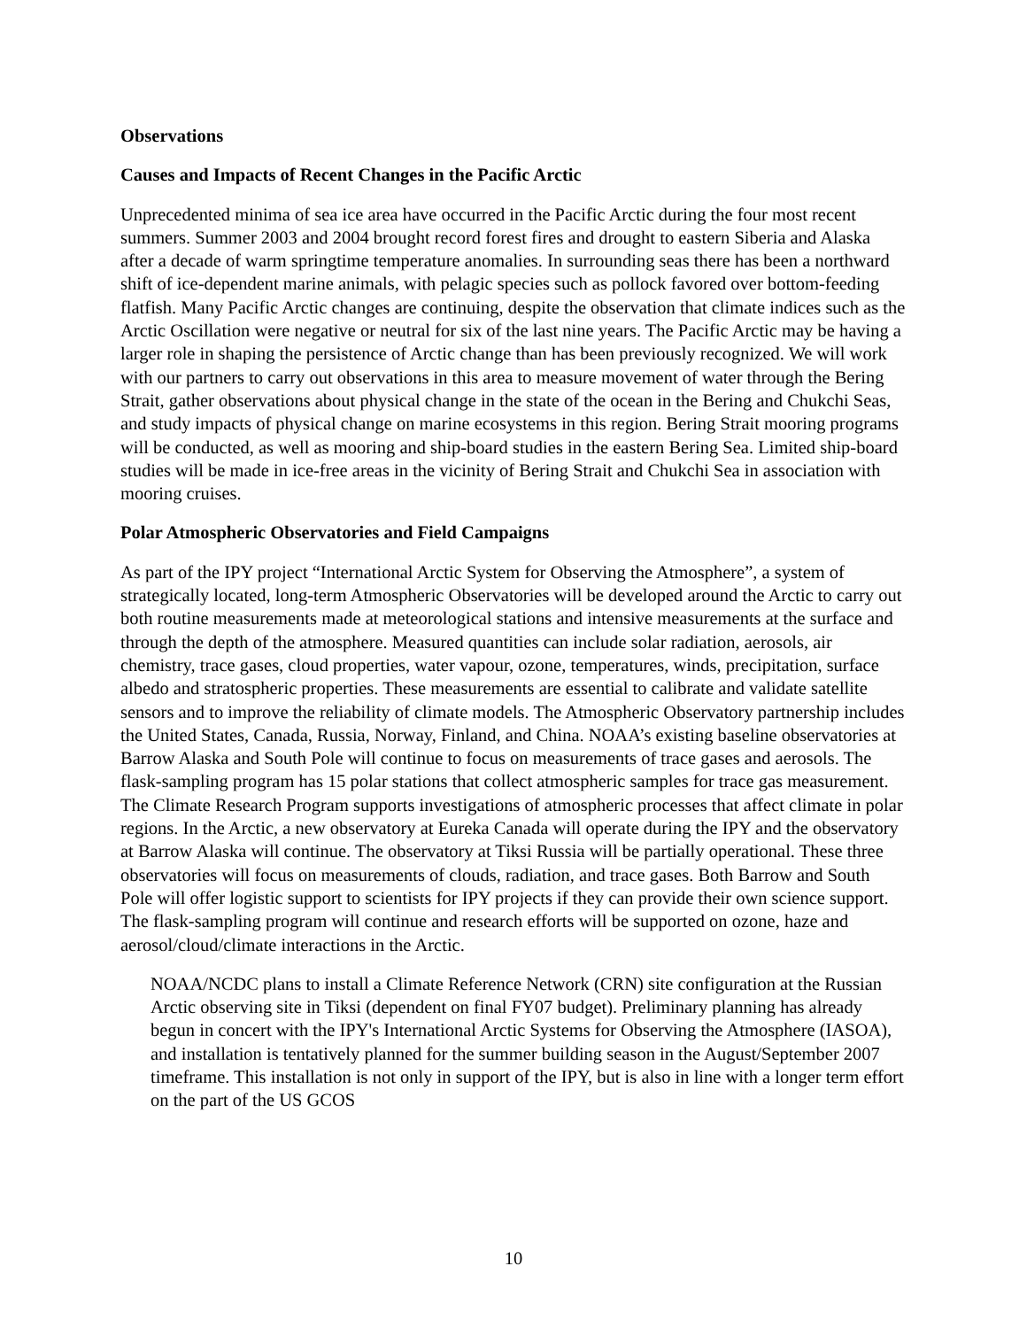Observations
Causes and Impacts of Recent Changes in the Pacific Arctic
Unprecedented minima of sea ice area have occurred in the Pacific Arctic during the four most recent summers. Summer 2003 and 2004 brought record forest fires and drought to eastern Siberia and Alaska after a decade of warm springtime temperature anomalies. In surrounding seas there has been a northward shift of ice-dependent marine animals, with pelagic species such as pollock favored over bottom-feeding flatfish. Many Pacific Arctic changes are continuing, despite the observation that climate indices such as the Arctic Oscillation were negative or neutral for six of the last nine years. The Pacific Arctic may be having a larger role in shaping the persistence of Arctic change than has been previously recognized. We will work with our partners to carry out observations in this area to measure movement of water through the Bering Strait, gather observations about physical change in the state of the ocean in the Bering and Chukchi Seas, and study impacts of physical change on marine ecosystems in this region. Bering Strait mooring programs will be conducted, as well as mooring and ship-board studies in the eastern Bering Sea. Limited ship-board studies will be made in ice-free areas in the vicinity of Bering Strait and Chukchi Sea in association with mooring cruises.
Polar Atmospheric Observatories and Field Campaigns
As part of the IPY project “International Arctic System for Observing the Atmosphere”, a system of strategically located, long-term Atmospheric Observatories will be developed around the Arctic to carry out both routine measurements made at meteorological stations and intensive measurements at the surface and through the depth of the atmosphere. Measured quantities can include solar radiation, aerosols, air chemistry, trace gases, cloud properties, water vapour, ozone, temperatures, winds, precipitation, surface albedo and stratospheric properties. These measurements are essential to calibrate and validate satellite sensors and to improve the reliability of climate models. The Atmospheric Observatory partnership includes the United States, Canada, Russia, Norway, Finland, and China. NOAA’s existing baseline observatories at Barrow Alaska and South Pole will continue to focus on measurements of trace gases and aerosols. The flask-sampling program has 15 polar stations that collect atmospheric samples for trace gas measurement. The Climate Research Program supports investigations of atmospheric processes that affect climate in polar regions. In the Arctic, a new observatory at Eureka Canada will operate during the IPY and the observatory at Barrow Alaska will continue. The observatory at Tiksi Russia will be partially operational. These three observatories will focus on measurements of clouds, radiation, and trace gases. Both Barrow and South Pole will offer logistic support to scientists for IPY projects if they can provide their own science support. The flask-sampling program will continue and research efforts will be supported on ozone, haze and aerosol/cloud/climate interactions in the Arctic.
NOAA/NCDC plans to install a Climate Reference Network (CRN) site configuration at the Russian Arctic observing site in Tiksi (dependent on final FY07 budget). Preliminary planning has already begun in concert with the IPY's International Arctic Systems for Observing the Atmosphere (IASOA), and installation is tentatively planned for the summer building season in the August/September 2007 timeframe. This installation is not only in support of the IPY, but is also in line with a longer term effort on the part of the US GCOS
10